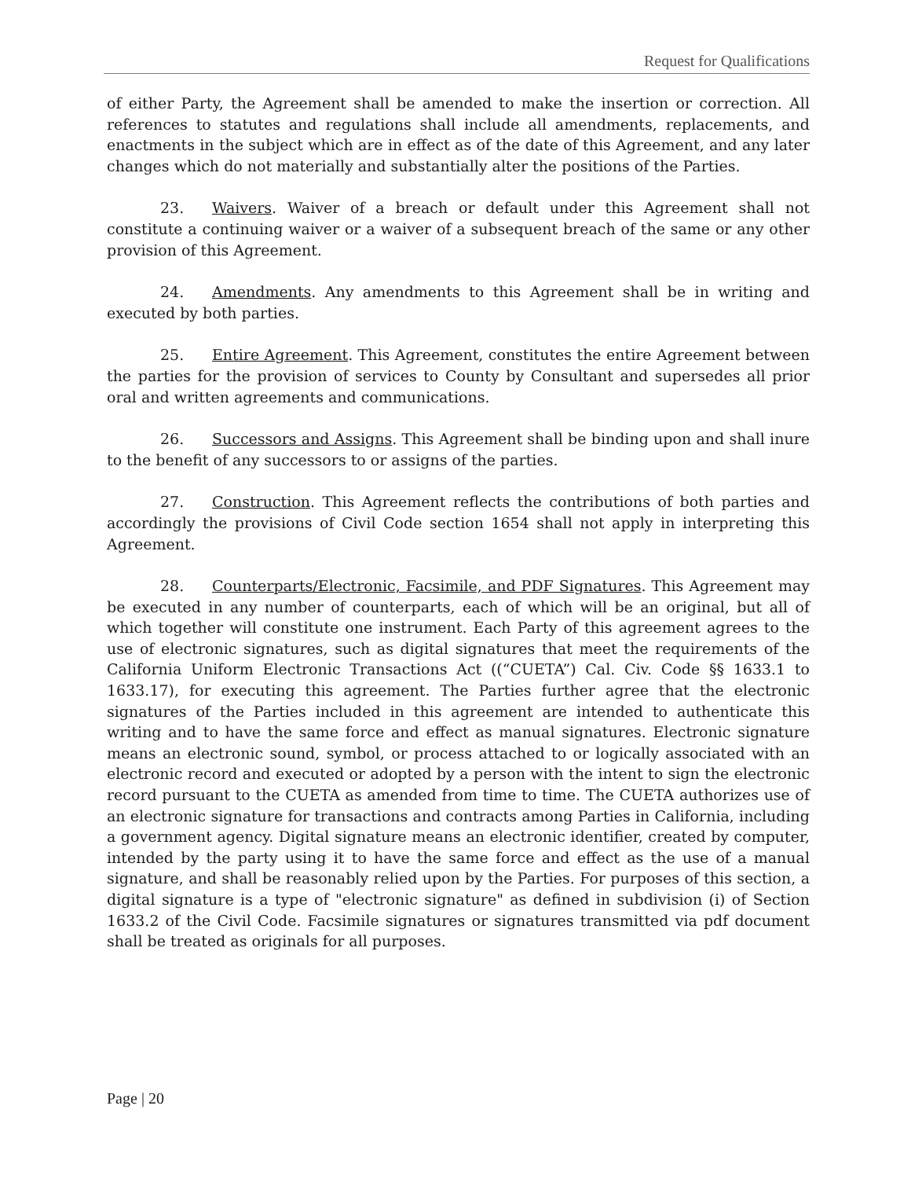Request for Qualifications
of either Party, the Agreement shall be amended to make the insertion or correction. All references to statutes and regulations shall include all amendments, replacements, and enactments in the subject which are in effect as of the date of this Agreement, and any later changes which do not materially and substantially alter the positions of the Parties.
23. Waivers. Waiver of a breach or default under this Agreement shall not constitute a continuing waiver or a waiver of a subsequent breach of the same or any other provision of this Agreement.
24. Amendments. Any amendments to this Agreement shall be in writing and executed by both parties.
25. Entire Agreement. This Agreement, constitutes the entire Agreement between the parties for the provision of services to County by Consultant and supersedes all prior oral and written agreements and communications.
26. Successors and Assigns. This Agreement shall be binding upon and shall inure to the benefit of any successors to or assigns of the parties.
27. Construction. This Agreement reflects the contributions of both parties and accordingly the provisions of Civil Code section 1654 shall not apply in interpreting this Agreement.
28. Counterparts/Electronic, Facsimile, and PDF Signatures. This Agreement may be executed in any number of counterparts, each of which will be an original, but all of which together will constitute one instrument. Each Party of this agreement agrees to the use of electronic signatures, such as digital signatures that meet the requirements of the California Uniform Electronic Transactions Act ((“CUETA”) Cal. Civ. Code §§ 1633.1 to 1633.17), for executing this agreement. The Parties further agree that the electronic signatures of the Parties included in this agreement are intended to authenticate this writing and to have the same force and effect as manual signatures. Electronic signature means an electronic sound, symbol, or process attached to or logically associated with an electronic record and executed or adopted by a person with the intent to sign the electronic record pursuant to the CUETA as amended from time to time. The CUETA authorizes use of an electronic signature for transactions and contracts among Parties in California, including a government agency. Digital signature means an electronic identifier, created by computer, intended by the party using it to have the same force and effect as the use of a manual signature, and shall be reasonably relied upon by the Parties. For purposes of this section, a digital signature is a type of "electronic signature" as defined in subdivision (i) of Section 1633.2 of the Civil Code. Facsimile signatures or signatures transmitted via pdf document shall be treated as originals for all purposes.
Page | 20